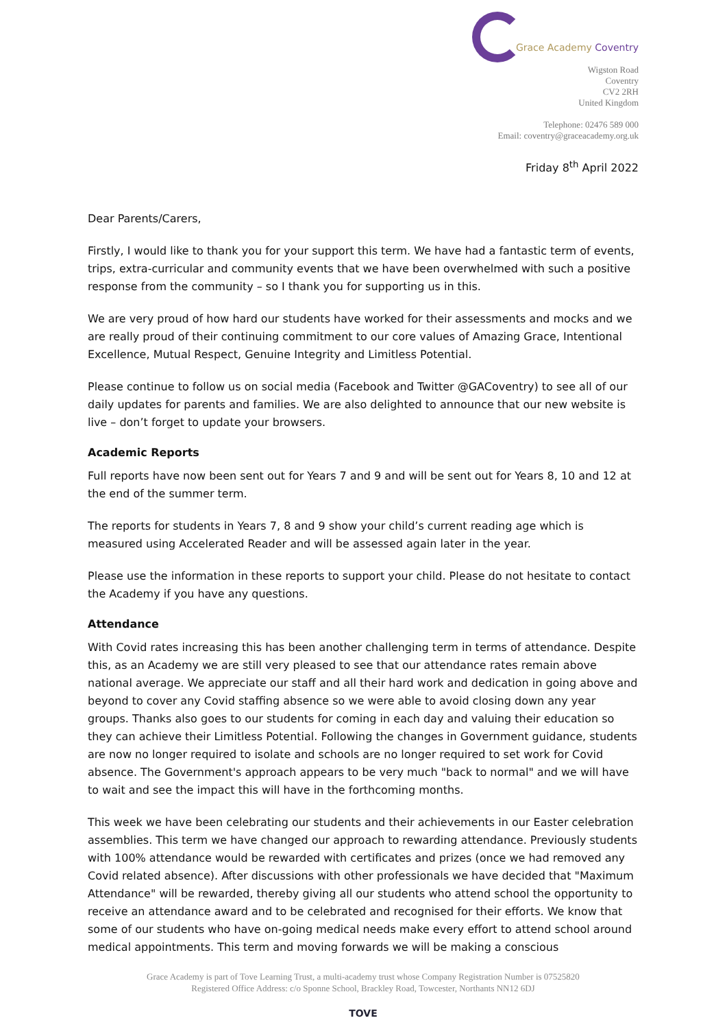Grace Academy Coventry
Wigston Road
Coventry
CV2 2RH
United Kingdom
Telephone: 02476 589 000
Email: coventry@graceacademy.org.uk
Friday 8<sup>th</sup> April 2022
Dear Parents/Carers,
Firstly, I would like to thank you for your support this term. We have had a fantastic term of events, trips, extra-curricular and community events that we have been overwhelmed with such a positive response from the community – so I thank you for supporting us in this.
We are very proud of how hard our students have worked for their assessments and mocks and we are really proud of their continuing commitment to our core values of Amazing Grace, Intentional Excellence, Mutual Respect, Genuine Integrity and Limitless Potential.
Please continue to follow us on social media (Facebook and Twitter @GACoventry) to see all of our daily updates for parents and families. We are also delighted to announce that our new website is live – don’t forget to update your browsers.
Academic Reports
Full reports have now been sent out for Years 7 and 9 and will be sent out for Years 8, 10 and 12 at the end of the summer term.
The reports for students in Years 7, 8 and 9 show your child’s current reading age which is measured using Accelerated Reader and will be assessed again later in the year.
Please use the information in these reports to support your child. Please do not hesitate to contact the Academy if you have any questions.
Attendance
With Covid rates increasing this has been another challenging term in terms of attendance. Despite this, as an Academy we are still very pleased to see that our attendance rates remain above national average. We appreciate our staff and all their hard work and dedication in going above and beyond to cover any Covid staffing absence so we were able to avoid closing down any year groups. Thanks also goes to our students for coming in each day and valuing their education so they can achieve their Limitless Potential. Following the changes in Government guidance, students are now no longer required to isolate and schools are no longer required to set work for Covid absence. The Government's approach appears to be very much "back to normal" and we will have to wait and see the impact this will have in the forthcoming months.
This week we have been celebrating our students and their achievements in our Easter celebration assemblies. This term we have changed our approach to rewarding attendance. Previously students with 100% attendance would be rewarded with certificates and prizes (once we had removed any Covid related absence). After discussions with other professionals we have decided that "Maximum Attendance" will be rewarded, thereby giving all our students who attend school the opportunity to receive an attendance award and to be celebrated and recognised for their efforts. We know that some of our students who have on-going medical needs make every effort to attend school around medical appointments. This term and moving forwards we will be making a conscious
Grace Academy is part of Tove Learning Trust, a multi-academy trust whose Company Registration Number is 07525820
Registered Office Address: c/o Sponne School, Brackley Road, Towcester, Northants NN12 6DJ
TOVE